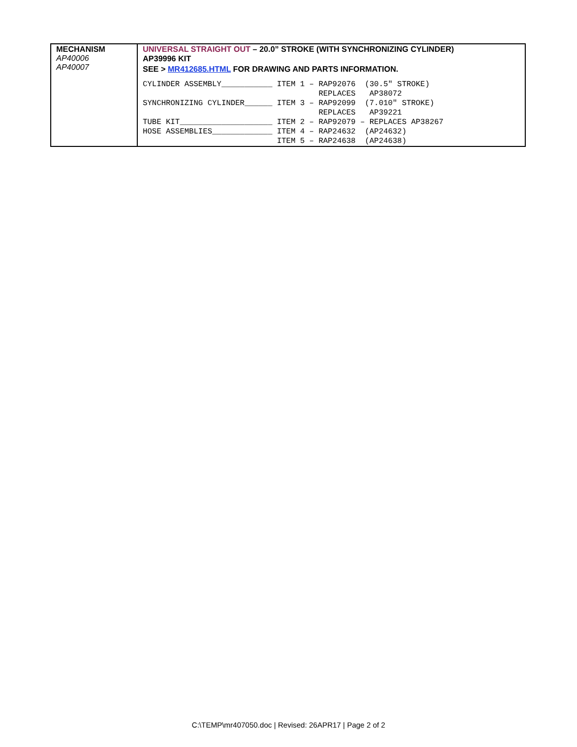| MECHANISM AP40006 AP40007 | UNIVERSAL STRAIGHT OUT – 20.0” STROKE (WITH SYNCHRONIZING CYLINDER) AP39996 KIT SEE > MR412685.HTML FOR DRAWING AND PARTS INFORMATION. / CYLINDER ASSEMBLY___________ / ITEM 1 – RAP92076 (30.5″ STROKE) / / / REPLACES AP38072 / / SYNCHRONIZING CYLINDER______ / ITEM 3 – RAP92099 (7.010″ STROKE) / / / REPLACES AP39221 / / TUBE KIT____________________ / ITEM 2 – RAP92079 – REPLACES AP38267 / / HOSE ASSEMBLIES_____________ / ITEM 4 – RAP24632 (AP24632) / / / ITEM 5 – RAP24638 (AP24638) / |
C:\TEMP\mr407050.doc | Revised: 26APR17 | Page 2 of 2